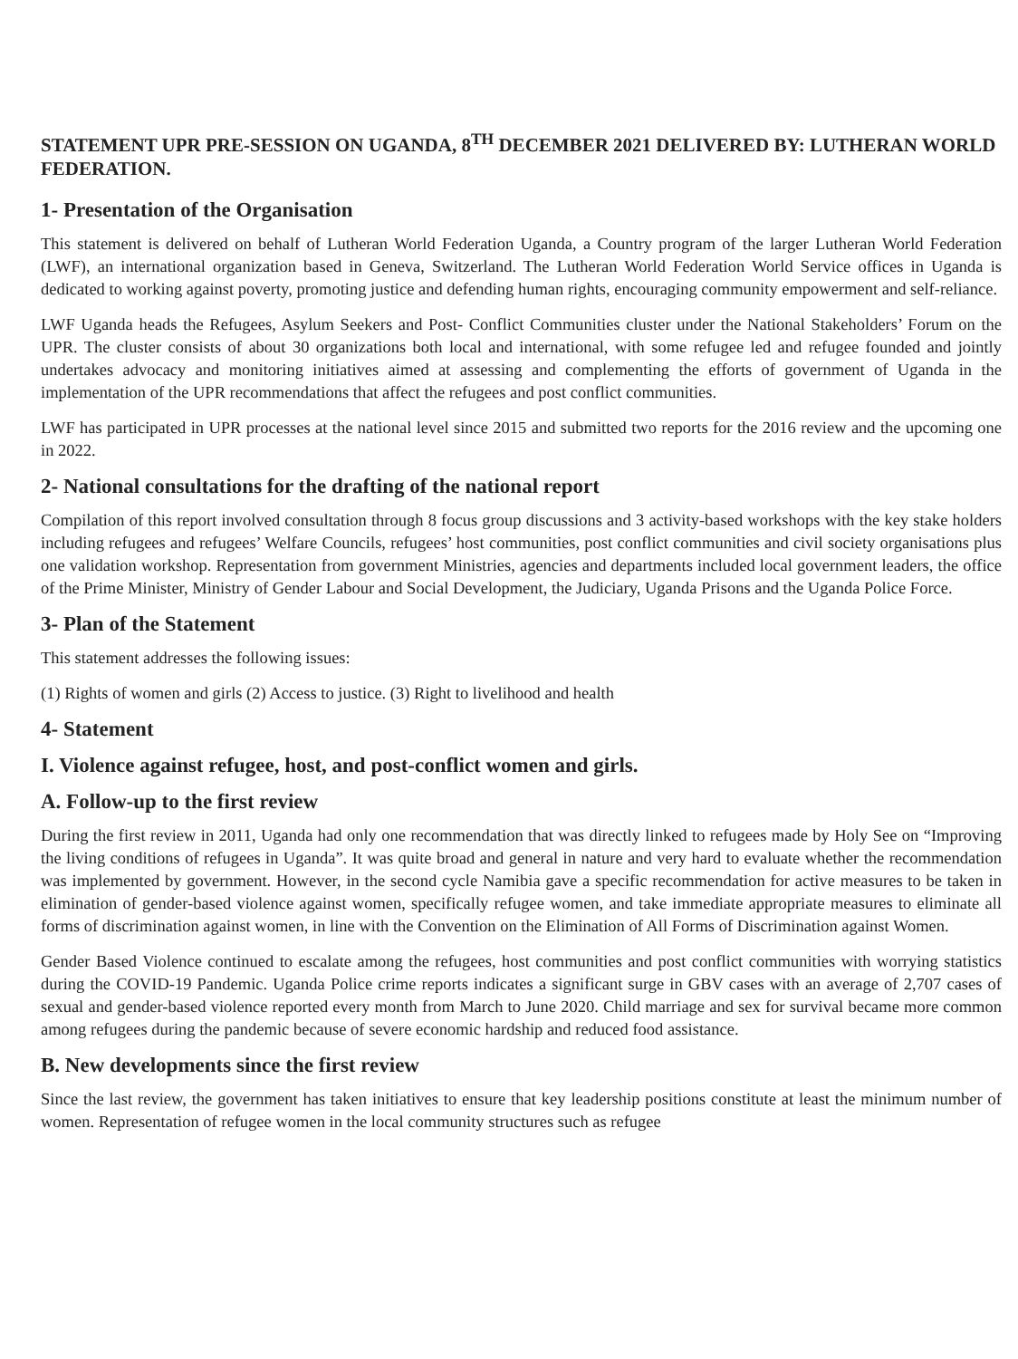STATEMENT UPR PRE-SESSION ON UGANDA, 8<sup>TH</sup> DECEMBER 2021 DELIVERED BY: LUTHERAN WORLD FEDERATION.
1- Presentation of the Organisation
This statement is delivered on behalf of Lutheran World Federation Uganda, a Country program of the larger Lutheran World Federation (LWF), an international organization based in Geneva, Switzerland. The Lutheran World Federation World Service offices in Uganda is dedicated to working against poverty, promoting justice and defending human rights, encouraging community empowerment and self-reliance.
LWF Uganda heads the Refugees, Asylum Seekers and Post- Conflict Communities cluster under the National Stakeholders’ Forum on the UPR. The cluster consists of about 30 organizations both local and international, with some refugee led and refugee founded and jointly undertakes advocacy and monitoring initiatives aimed at assessing and complementing the efforts of government of Uganda in the implementation of the UPR recommendations that affect the refugees and post conflict communities.
LWF has participated in UPR processes at the national level since 2015 and submitted two reports for the 2016 review and the upcoming one in 2022.
2- National consultations for the drafting of the national report
Compilation of this report involved consultation through 8 focus group discussions and 3 activity-based workshops with the key stake holders including refugees and refugees’ Welfare Councils, refugees’ host communities, post conflict communities and civil society organisations plus one validation workshop. Representation from government Ministries, agencies and departments included local government leaders, the office of the Prime Minister, Ministry of Gender Labour and Social Development, the Judiciary, Uganda Prisons and the Uganda Police Force.
3- Plan of the Statement
This statement addresses the following issues:
(1) Rights of women and girls (2) Access to justice. (3) Right to livelihood and health
4- Statement
I. Violence against refugee, host, and post-conflict women and girls.
A. Follow-up to the first review
During the first review in 2011, Uganda had only one recommendation that was directly linked to refugees made by Holy See on “Improving the living conditions of refugees in Uganda”. It was quite broad and general in nature and very hard to evaluate whether the recommendation was implemented by government. However, in the second cycle Namibia gave a specific recommendation for active measures to be taken in elimination of gender-based violence against women, specifically refugee women, and take immediate appropriate measures to eliminate all forms of discrimination against women, in line with the Convention on the Elimination of All Forms of Discrimination against Women.
Gender Based Violence continued to escalate among the refugees, host communities and post conflict communities with worrying statistics during the COVID-19 Pandemic. Uganda Police crime reports indicates a significant surge in GBV cases with an average of 2,707 cases of sexual and gender-based violence reported every month from March to June 2020. Child marriage and sex for survival became more common among refugees during the pandemic because of severe economic hardship and reduced food assistance.
B. New developments since the first review
Since the last review, the government has taken initiatives to ensure that key leadership positions constitute at least the minimum number of women. Representation of refugee women in the local community structures such as refugee